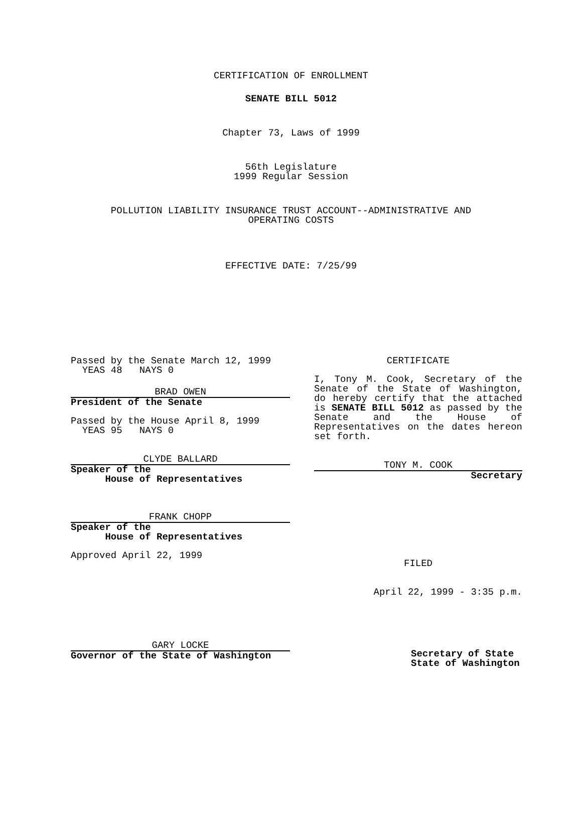CERTIFICATION OF ENROLLMENT
SENATE BILL 5012
Chapter 73, Laws of 1999
56th Legislature
1999 Regular Session
POLLUTION LIABILITY INSURANCE TRUST ACCOUNT--ADMINISTRATIVE AND
OPERATING COSTS
EFFECTIVE DATE: 7/25/99
Passed by the Senate March 12, 1999
YEAS 48 NAYS 0
BRAD OWEN
President of the Senate
Passed by the House April 8, 1999
YEAS 95 NAYS 0
CLYDE BALLARD
Speaker of the
House of Representatives
FRANK CHOPP
Speaker of the
House of Representatives
Approved April 22, 1999
GARY LOCKE
Governor of the State of Washington
CERTIFICATE
I, Tony M. Cook, Secretary of the Senate of the State of Washington, do hereby certify that the attached is SENATE BILL 5012 as passed by the Senate and the House of Representatives on the dates hereon set forth.
TONY M. COOK
Secretary
FILED
April 22, 1999 - 3:35 p.m.
Secretary of State
State of Washington